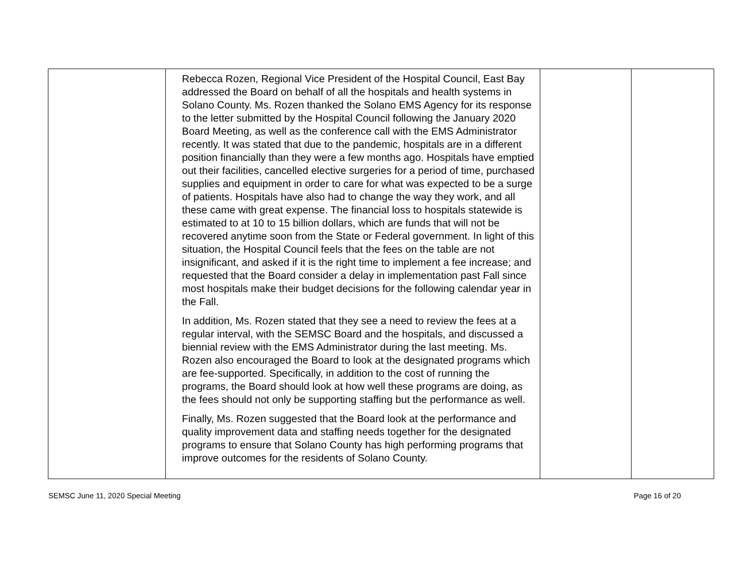| | Rebecca Rozen, Regional Vice President of the Hospital Council, East Bay addressed the Board on behalf of all the hospitals and health systems in Solano County. Ms. Rozen thanked the Solano EMS Agency for its response to the letter submitted by the Hospital Council following the January 2020 Board Meeting, as well as the conference call with the EMS Administrator recently. It was stated that due to the pandemic, hospitals are in a different position financially than they were a few months ago. Hospitals have emptied out their facilities, cancelled elective surgeries for a period of time, purchased supplies and equipment in order to care for what was expected to be a surge of patients. Hospitals have also had to change the way they work, and all these came with great expense. The financial loss to hospitals statewide is estimated to at 10 to 15 billion dollars, which are funds that will not be recovered anytime soon from the State or Federal government. In light of this situation, the Hospital Council feels that the fees on the table are not insignificant, and asked if it is the right time to implement a fee increase; and requested that the Board consider a delay in implementation past Fall since most hospitals make their budget decisions for the following calendar year in the Fall. In addition, Ms. Rozen stated that they see a need to review the fees at a regular interval, with the SEMSC Board and the hospitals, and discussed a biennial review with the EMS Administrator during the last meeting. Ms. Rozen also encouraged the Board to look at the designated programs which are fee-supported. Specifically, in addition to the cost of running the programs, the Board should look at how well these programs are doing, as the fees should not only be supporting staffing but the performance as well. Finally, Ms. Rozen suggested that the Board look at the performance and quality improvement data and staffing needs together for the designated programs to ensure that Solano County has high performing programs that improve outcomes for the residents of Solano County. | | |
SEMSC June 11, 2020 Special Meeting Page 16 of 20